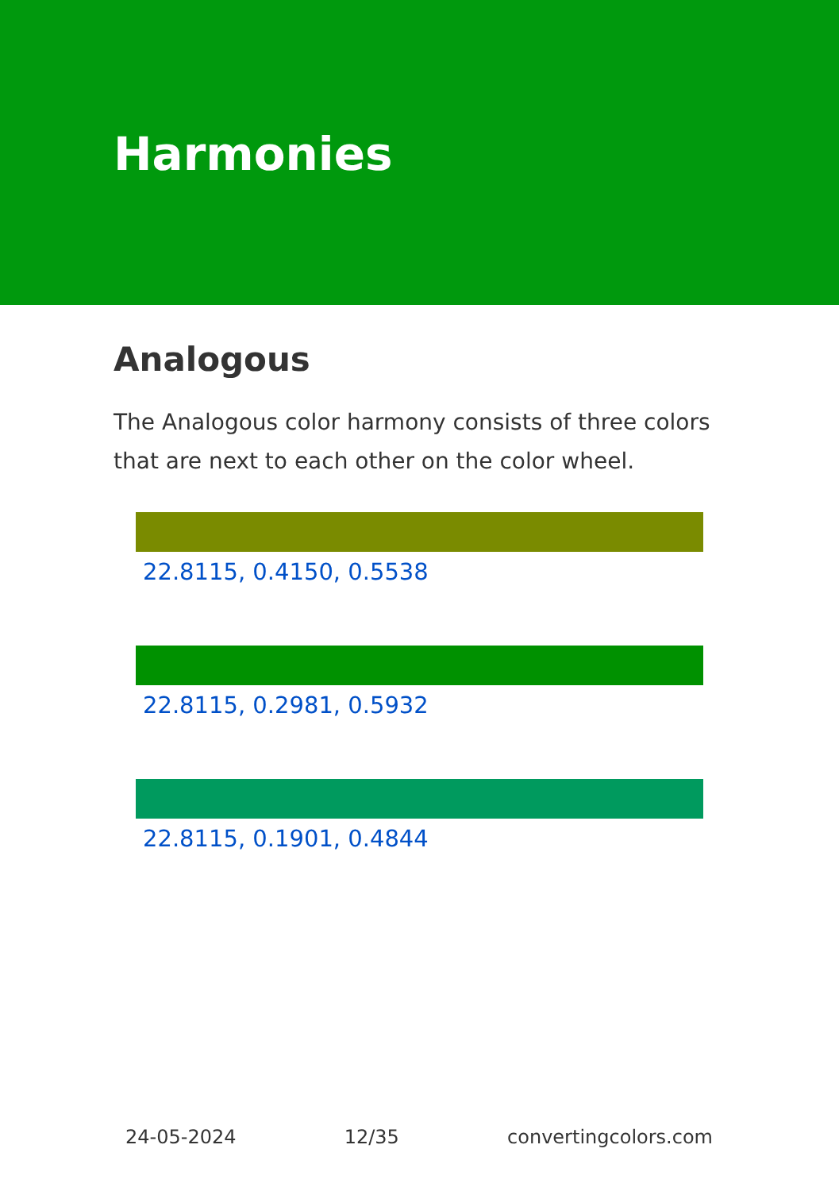Harmonies
Analogous
The Analogous color harmony consists of three colors that are next to each other on the color wheel.
22.8115, 0.4150, 0.5538
22.8115, 0.2981, 0.5932
22.8115, 0.1901, 0.4844
24-05-2024 12/35 convertingcolors.com